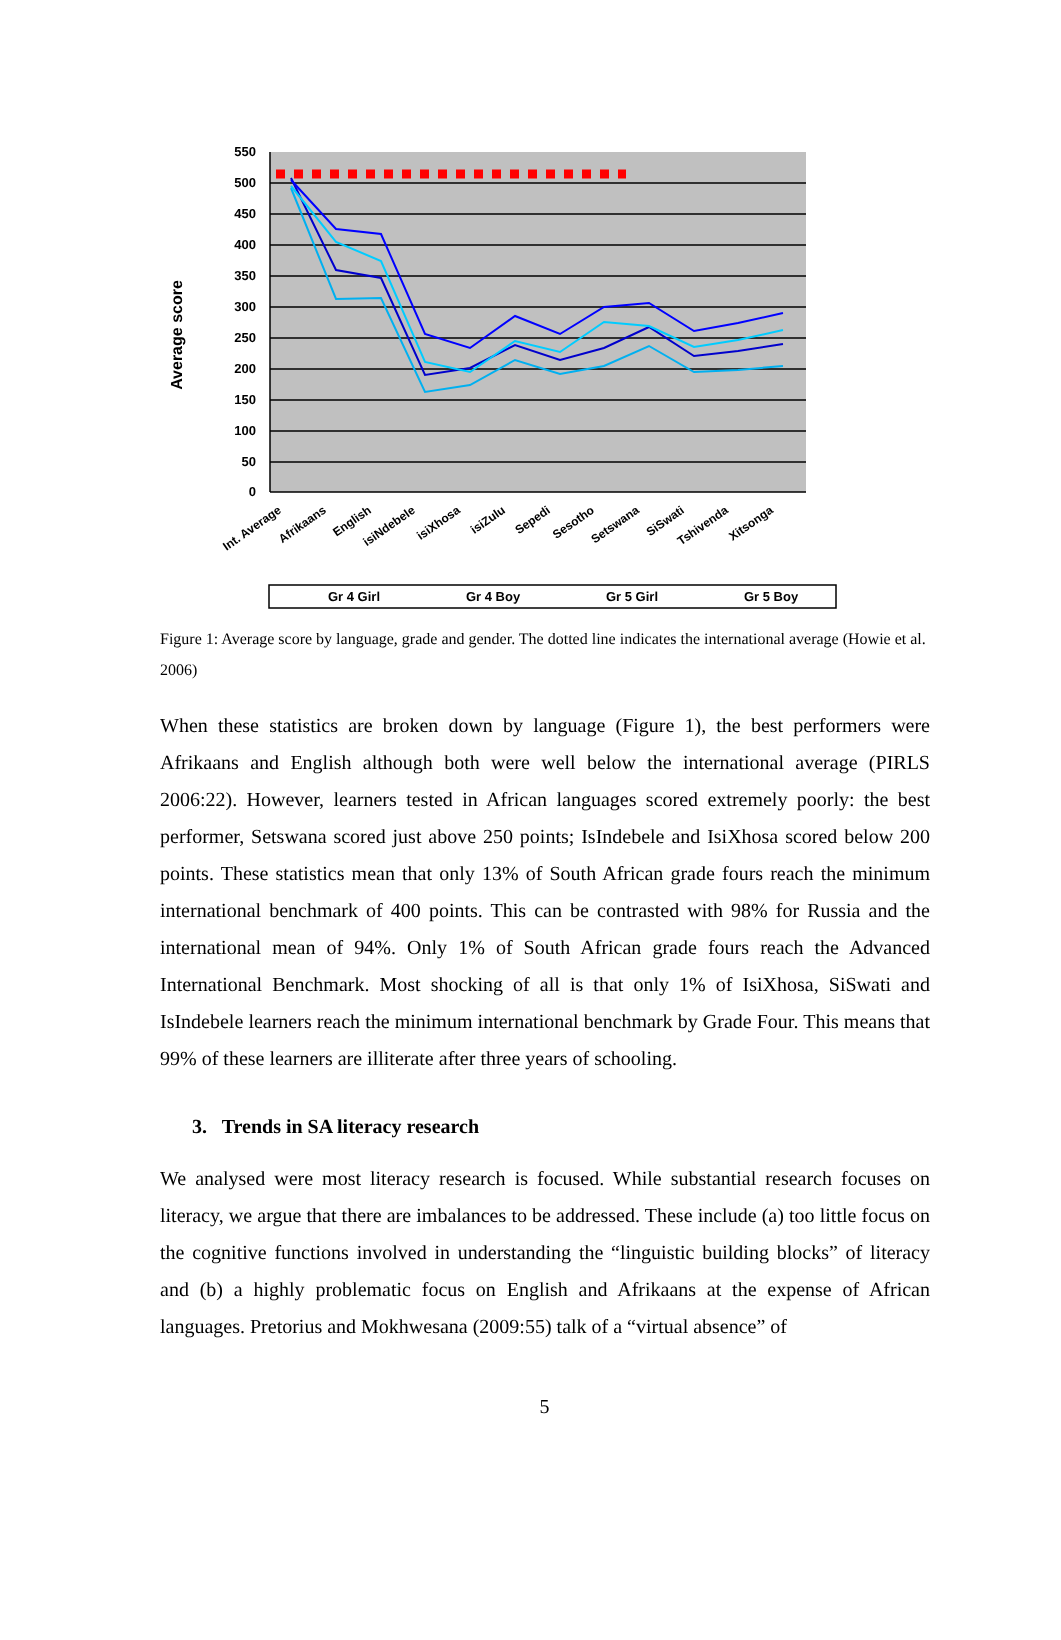550
500
450
400
350
300
250
200
150
100
50
0
Average score
Int. Average
Afrikaans
English
isiNdebele
isiXhosa
isiZulu
Sepedi
Sesotho
Setswana
SiSwati
Tshivenda
Xitsonga
Gr 4 Girl
Gr 4 Boy
Gr 5 Girl
Gr 5 Boy
Figure 1: Average score by language, grade and gender. The dotted line indicates the international average (Howie et al. 2006)
When these statistics are broken down by language (Figure 1), the best performers were Afrikaans and English although both were well below the international average (PIRLS 2006:22). However, learners tested in African languages scored extremely poorly: the best performer, Setswana scored just above 250 points; IsIndebele and IsiXhosa scored below 200 points. These statistics mean that only 13% of South African grade fours reach the minimum international benchmark of 400 points. This can be contrasted with 98% for Russia and the international mean of 94%. Only 1% of South African grade fours reach the Advanced International Benchmark. Most shocking of all is that only 1% of IsiXhosa, SiSwati and IsIndebele learners reach the minimum international benchmark by Grade Four. This means that 99% of these learners are illiterate after three years of schooling.
3. Trends in SA literacy research
We analysed were most literacy research is focused. While substantial research focuses on literacy, we argue that there are imbalances to be addressed. These include (a) too little focus on the cognitive functions involved in understanding the “linguistic building blocks” of literacy and (b) a highly problematic focus on English and Afrikaans at the expense of African languages. Pretorius and Mokhwesana (2009:55) talk of a “virtual absence” of
5